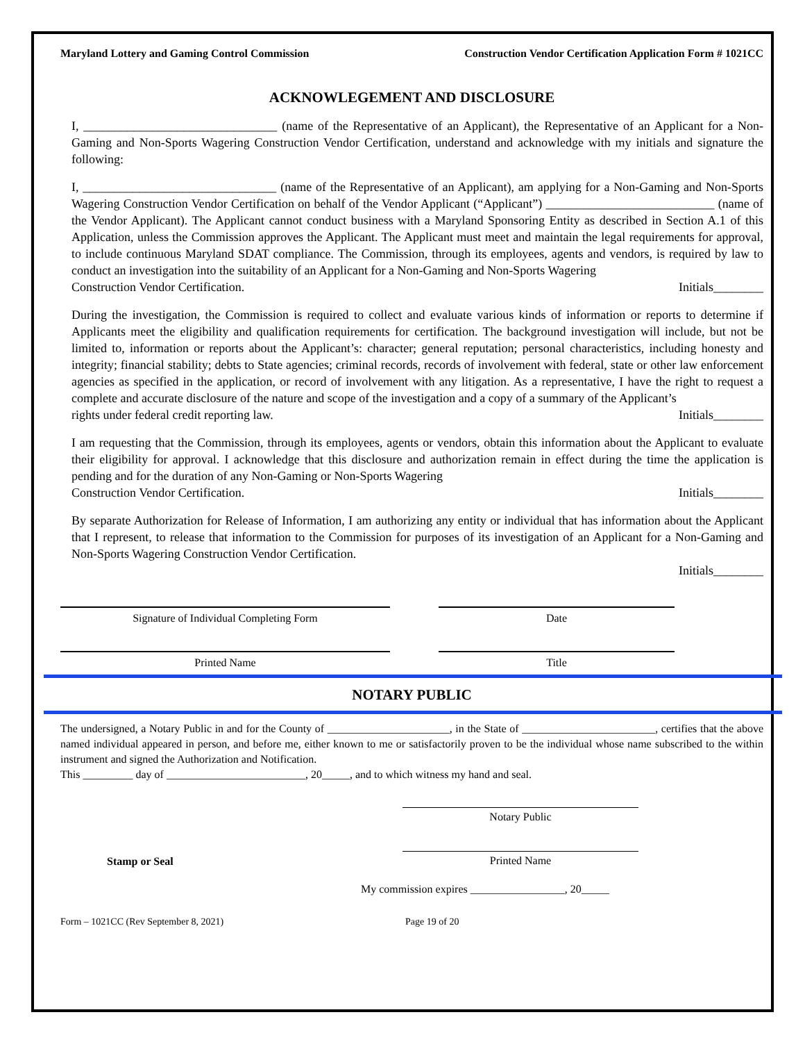Maryland Lottery and Gaming Control Commission Construction Vendor Certification Application Form # 1021CC
ACKNOWLEGEMENT AND DISCLOSURE
I, _______________________________ (name of the Representative of an Applicant), the Representative of an Applicant for a Non-Gaming and Non-Sports Wagering Construction Vendor Certification, understand and acknowledge with my initials and signature the following:
I, _______________________________ (name of the Representative of an Applicant), am applying for a Non-Gaming and Non-Sports Wagering Construction Vendor Certification on behalf of the Vendor Applicant (“Applicant”) ___________________________ (name of the Vendor Applicant). The Applicant cannot conduct business with a Maryland Sponsoring Entity as described in Section A.1 of this Application, unless the Commission approves the Applicant. The Applicant must meet and maintain the legal requirements for approval, to include continuous Maryland SDAT compliance. The Commission, through its employees, agents and vendors, is required by law to conduct an investigation into the suitability of an Applicant for a Non-Gaming and Non-Sports Wagering
Construction Vendor Certification. Initials________
During the investigation, the Commission is required to collect and evaluate various kinds of information or reports to determine if Applicants meet the eligibility and qualification requirements for certification. The background investigation will include, but not be limited to, information or reports about the Applicant’s: character; general reputation; personal characteristics, including honesty and integrity; financial stability; debts to State agencies; criminal records, records of involvement with federal, state or other law enforcement agencies as specified in the application, or record of involvement with any litigation. As a representative, I have the right to request a complete and accurate disclosure of the nature and scope of the investigation and a copy of a summary of the Applicant’s
rights under federal credit reporting law. Initials________
I am requesting that the Commission, through its employees, agents or vendors, obtain this information about the Applicant to evaluate their eligibility for approval. I acknowledge that this disclosure and authorization remain in effect during the time the application is pending and for the duration of any Non-Gaming or Non-Sports Wagering
Construction Vendor Certification. Initials________
By separate Authorization for Release of Information, I am authorizing any entity or individual that has information about the Applicant that I represent, to release that information to the Commission for purposes of its investigation of an Applicant for a Non-Gaming and Non-Sports Wagering Construction Vendor Certification.
Initials________
Signature of Individual Completing Form Date
Printed Name Title
NOTARY PUBLIC
The undersigned, a Notary Public in and for the County of ______________________, in the State of ________________________, certifies that the above named individual appeared in person, and before me, either known to me or satisfactorily proven to be the individual whose name subscribed to the within instrument and signed the Authorization and Notification.
This _________ day of _________________________, 20_____, and to which witness my hand and seal.
Notary Public
Stamp or Seal Printed Name
My commission expires _________________, 20_____
Form – 1021CC (Rev September 8, 2021) Page 19 of 20